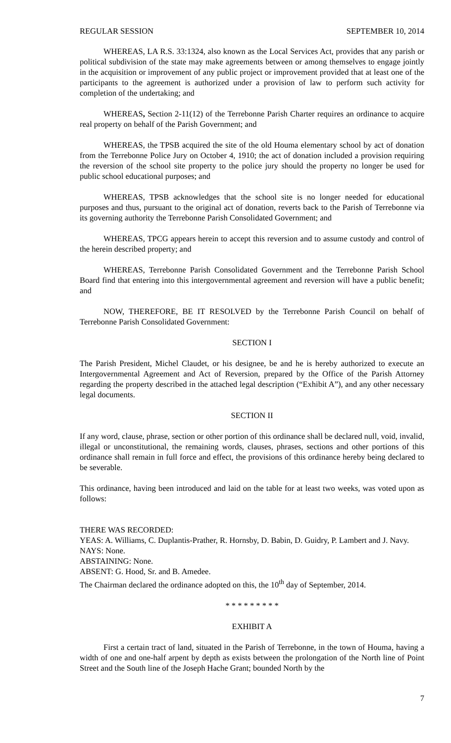REGULAR SESSION SEPTEMBER 10, 2014
WHEREAS, LA R.S. 33:1324, also known as the Local Services Act, provides that any parish or political subdivision of the state may make agreements between or among themselves to engage jointly in the acquisition or improvement of any public project or improvement provided that at least one of the participants to the agreement is authorized under a provision of law to perform such activity for completion of the undertaking; and
WHEREAS, Section 2-11(12) of the Terrebonne Parish Charter requires an ordinance to acquire real property on behalf of the Parish Government; and
WHEREAS, the TPSB acquired the site of the old Houma elementary school by act of donation from the Terrebonne Police Jury on October 4, 1910; the act of donation included a provision requiring the reversion of the school site property to the police jury should the property no longer be used for public school educational purposes; and
WHEREAS, TPSB acknowledges that the school site is no longer needed for educational purposes and thus, pursuant to the original act of donation, reverts back to the Parish of Terrebonne via its governing authority the Terrebonne Parish Consolidated Government; and
WHEREAS, TPCG appears herein to accept this reversion and to assume custody and control of the herein described property; and
WHEREAS, Terrebonne Parish Consolidated Government and the Terrebonne Parish School Board find that entering into this intergovernmental agreement and reversion will have a public benefit; and
NOW, THEREFORE, BE IT RESOLVED by the Terrebonne Parish Council on behalf of Terrebonne Parish Consolidated Government:
SECTION I
The Parish President, Michel Claudet, or his designee, be and he is hereby authorized to execute an Intergovernmental Agreement and Act of Reversion, prepared by the Office of the Parish Attorney regarding the property described in the attached legal description (“Exhibit A”), and any other necessary legal documents.
SECTION II
If any word, clause, phrase, section or other portion of this ordinance shall be declared null, void, invalid, illegal or unconstitutional, the remaining words, clauses, phrases, sections and other portions of this ordinance shall remain in full force and effect, the provisions of this ordinance hereby being declared to be severable.
This ordinance, having been introduced and laid on the table for at least two weeks, was voted upon as follows:
THERE WAS RECORDED:
YEAS: A. Williams, C. Duplantis-Prather, R. Hornsby, D. Babin, D. Guidry, P. Lambert and J. Navy.
NAYS: None.
ABSTAINING: None.
ABSENT: G. Hood, Sr. and B. Amedee.
The Chairman declared the ordinance adopted on this, the 10<sup>th</sup> day of September, 2014.
* * * * * * * * *
EXHIBIT A
First a certain tract of land, situated in the Parish of Terrebonne, in the town of Houma, having a width of one and one-half arpent by depth as exists between the prolongation of the North line of Point Street and the South line of the Joseph Hache Grant; bounded North by the
7